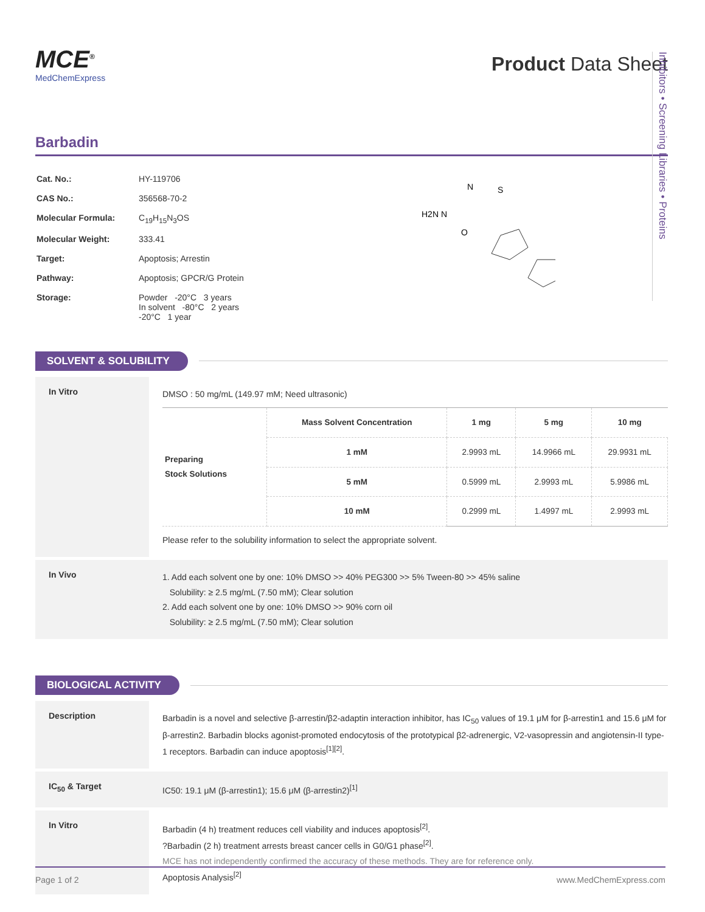Inhibitors • Screening Libraries • Proteins
MCE<sup>®</sup>
MedChemExpress
Product Data Sheet
Barbadin
| Cat. No.: | HY-119706 |
| CAS No.: | 356568-70-2 |
| Molecular Formula: | C<sub>19</sub>H<sub>15</sub>N<sub>3</sub>OS |
| Molecular Weight: | 333.41 |
| Target: | Apoptosis; Arrestin |
| Pathway: | Apoptosis; GPCR/G Protein |
| Storage: | Powder -20°C 3 years In solvent -80°C 2 years -20°C 1 year |
H2N N
N
S
O
SOLVENT & SOLUBILITY
In Vitro
DMSO : 50 mg/mL (149.97 mM; Need ultrasonic)
| Preparing Stock Solutions | Mass Solvent Concentration | 1 mg | 5 mg | 10 mg |
| --- | --- | --- | --- | --- |
| | 1 mM | 2.9993 mL | 14.9966 mL | 29.9931 mL |
| | 5 mM | 0.5999 mL | 2.9993 mL | 5.9986 mL |
| | 10 mM | 0.2999 mL | 1.4997 mL | 2.9993 mL |
Please refer to the solubility information to select the appropriate solvent.
In Vivo
1. Add each solvent one by one: 10% DMSO >> 40% PEG300 >> 5% Tween-80 >> 45% saline
Solubility: ≥ 2.5 mg/mL (7.50 mM); Clear solution
2. Add each solvent one by one: 10% DMSO >> 90% corn oil
Solubility: ≥ 2.5 mg/mL (7.50 mM); Clear solution
BIOLOGICAL ACTIVITY
Description
Barbadin is a novel and selective β-arrestin/β2-adaptin interaction inhibitor, has IC<sub>50</sub> values of 19.1 μM for β-arrestin1 and 15.6 μM for β-arrestin2. Barbadin blocks agonist-promoted endocytosis of the prototypical β2-adrenergic, V2-vasopressin and angiotensin-II type-1 receptors. Barbadin can induce apoptosis<sup>[1][2]</sup>.
IC<sub>50</sub> & Target
IC50: 19.1 μM (β-arrestin1); 15.6 μM (β-arrestin2)<sup>[1]</sup>
In Vitro
Barbadin (4 h) treatment reduces cell viability and induces apoptosis<sup>[2]</sup>.
?Barbadin (2 h) treatment arrests breast cancer cells in G0/G1 phase<sup>[2]</sup>.
MCE has not independently confirmed the accuracy of these methods. They are for reference only.
Apoptosis Analysis<sup>[2]</sup>
Page 1 of 2 www.MedChemExpress.com